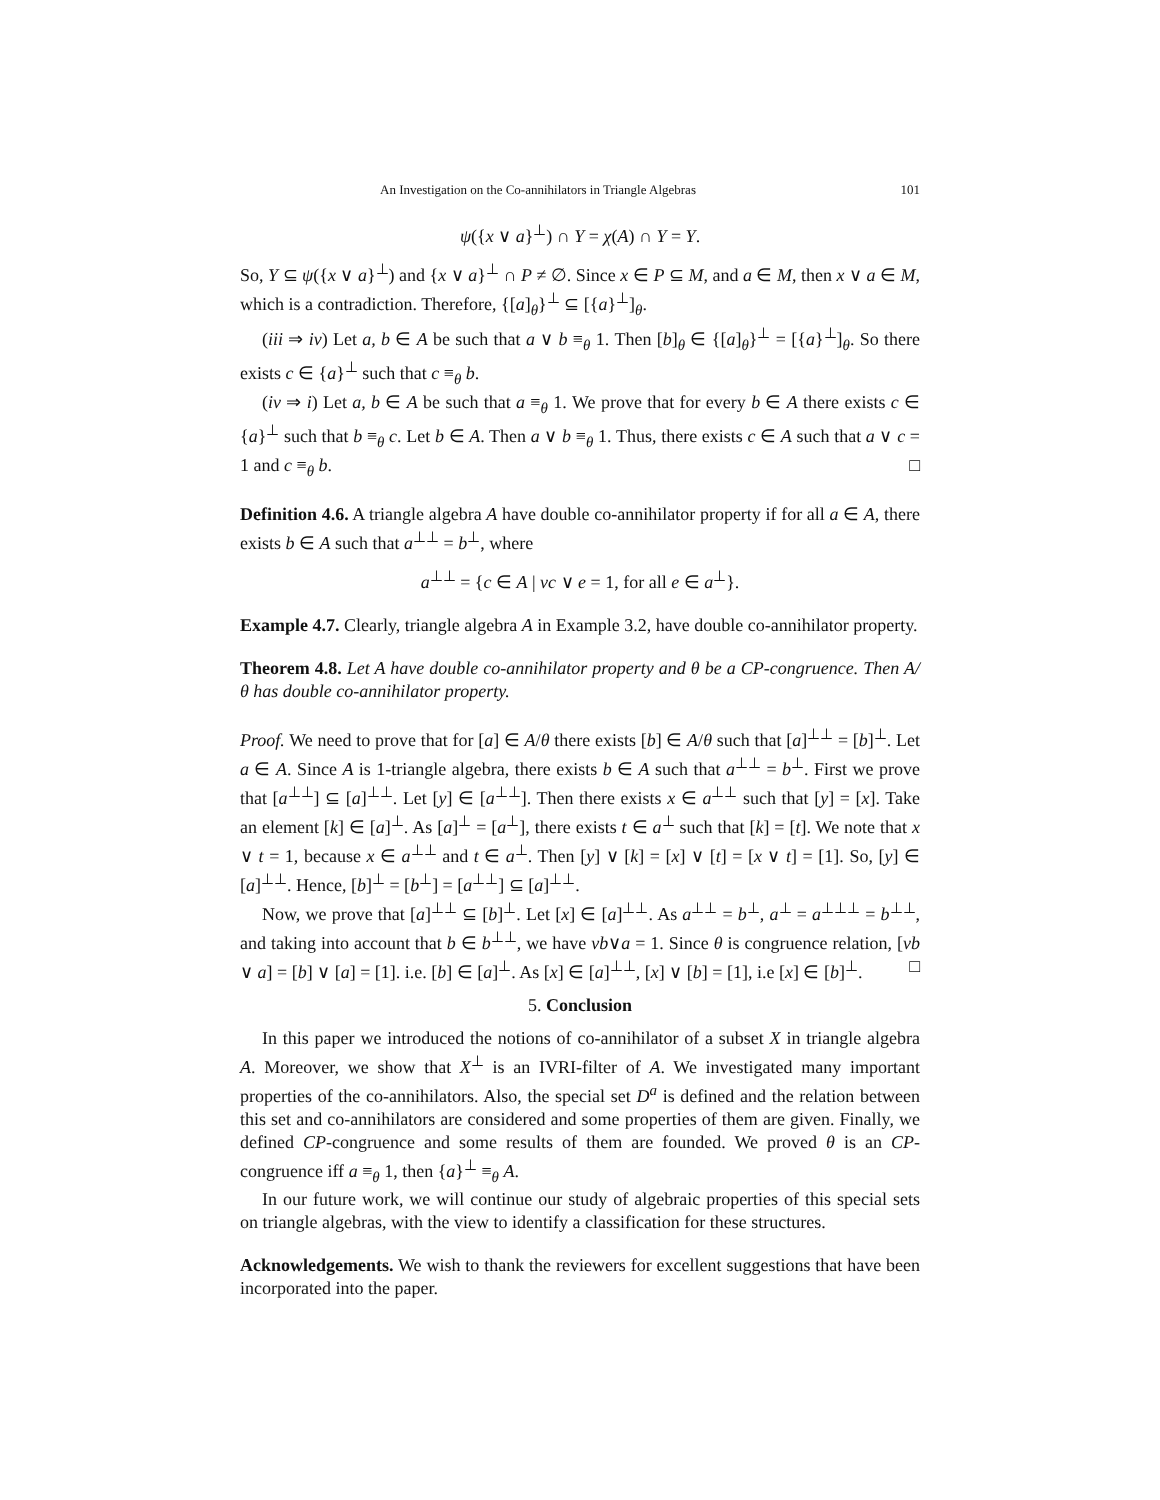An Investigation on the Co-annihilators in Triangle Algebras 101
ψ({x ∨ a}<sup>⊥</sup>) ∩ Y = χ(A) ∩ Y = Y.
So, Y ⊆ ψ({x ∨ a}<sup>⊥</sup>) and {x ∨ a}<sup>⊥</sup> ∩ P ≠ ∅. Since x ∈ P ⊆ M, and a ∈ M, then x ∨ a ∈ M, which is a contradiction. Therefore, {[a]<sub>θ</sub>}<sup>⊥</sup> ⊆ [{a}<sup>⊥</sup>]<sub>θ</sub>.
(iii ⇒ iv) Let a, b ∈ A be such that a ∨ b ≡<sub>θ</sub> 1. Then [b]<sub>θ</sub> ∈ {[a]<sub>θ</sub>}<sup>⊥</sup> = [{a}<sup>⊥</sup>]<sub>θ</sub>. So there exists c ∈ {a}<sup>⊥</sup> such that c ≡<sub>θ</sub> b.
(iv ⇒ i) Let a, b ∈ A be such that a ≡<sub>θ</sub> 1. We prove that for every b ∈ A there exists c ∈ {a}<sup>⊥</sup> such that b ≡<sub>θ</sub> c. Let b ∈ A. Then a ∨ b ≡<sub>θ</sub> 1. Thus, there exists c ∈ A such that a ∨ c = 1 and c ≡<sub>θ</sub> b. □
Definition 4.6. A triangle algebra A have double co-annihilator property if for all a ∈ A, there exists b ∈ A such that a<sup>⊥⊥</sup> = b<sup>⊥</sup>, where
a<sup>⊥⊥</sup> = {c ∈ A | νc ∨ e = 1, for all e ∈ a<sup>⊥</sup>}.
Example 4.7. Clearly, triangle algebra A in Example 3.2, have double co-annihilator property.
Theorem 4.8. Let A have double co-annihilator property and θ be a CP-congruence. Then A/θ has double co-annihilator property.
Proof. We need to prove that for [a] ∈ A/θ there exists [b] ∈ A/θ such that [a]<sup>⊥⊥</sup> = [b]<sup>⊥</sup>. Let a ∈ A. Since A is 1-triangle algebra, there exists b ∈ A such that a<sup>⊥⊥</sup> = b<sup>⊥</sup>. First we prove that [a<sup>⊥⊥</sup>] ⊆ [a]<sup>⊥⊥</sup>. Let [y] ∈ [a<sup>⊥⊥</sup>]. Then there exists x ∈ a<sup>⊥⊥</sup> such that [y] = [x]. Take an element [k] ∈ [a]<sup>⊥</sup>. As [a]<sup>⊥</sup> = [a<sup>⊥</sup>], there exists t ∈ a<sup>⊥</sup> such that [k] = [t]. We note that x ∨ t = 1, because x ∈ a<sup>⊥⊥</sup> and t ∈ a<sup>⊥</sup>. Then [y] ∨ [k] = [x] ∨ [t] = [x ∨ t] = [1]. So, [y] ∈ [a]<sup>⊥⊥</sup>. Hence, [b]<sup>⊥</sup> = [b<sup>⊥</sup>] = [a<sup>⊥⊥</sup>] ⊆ [a]<sup>⊥⊥</sup>.
Now, we prove that [a]<sup>⊥⊥</sup> ⊆ [b]<sup>⊥</sup>. Let [x] ∈ [a]<sup>⊥⊥</sup>. As a<sup>⊥⊥</sup> = b<sup>⊥</sup>, a<sup>⊥</sup> = a<sup>⊥⊥⊥</sup> = b<sup>⊥⊥</sup>, and taking into account that b ∈ b<sup>⊥⊥</sup>, we have νb∨a = 1. Since θ is congruence relation, [νb ∨ a] = [b] ∨ [a] = [1]. i.e. [b] ∈ [a]<sup>⊥</sup>. As [x] ∈ [a]<sup>⊥⊥</sup>, [x] ∨ [b] = [1], i.e [x] ∈ [b]<sup>⊥</sup>. □
5. Conclusion
In this paper we introduced the notions of co-annihilator of a subset X in triangle algebra A. Moreover, we show that X<sup>⊥</sup> is an IVRI-filter of A. We investigated many important properties of the co-annihilators. Also, the special set D<sup>a</sup> is defined and the relation between this set and co-annihilators are considered and some properties of them are given. Finally, we defined CP-congruence and some results of them are founded. We proved θ is an CP-congruence iff a ≡<sub>θ</sub> 1, then {a}<sup>⊥</sup> ≡<sub>θ</sub> A.
In our future work, we will continue our study of algebraic properties of this special sets on triangle algebras, with the view to identify a classification for these structures.
Acknowledgements. We wish to thank the reviewers for excellent suggestions that have been incorporated into the paper.